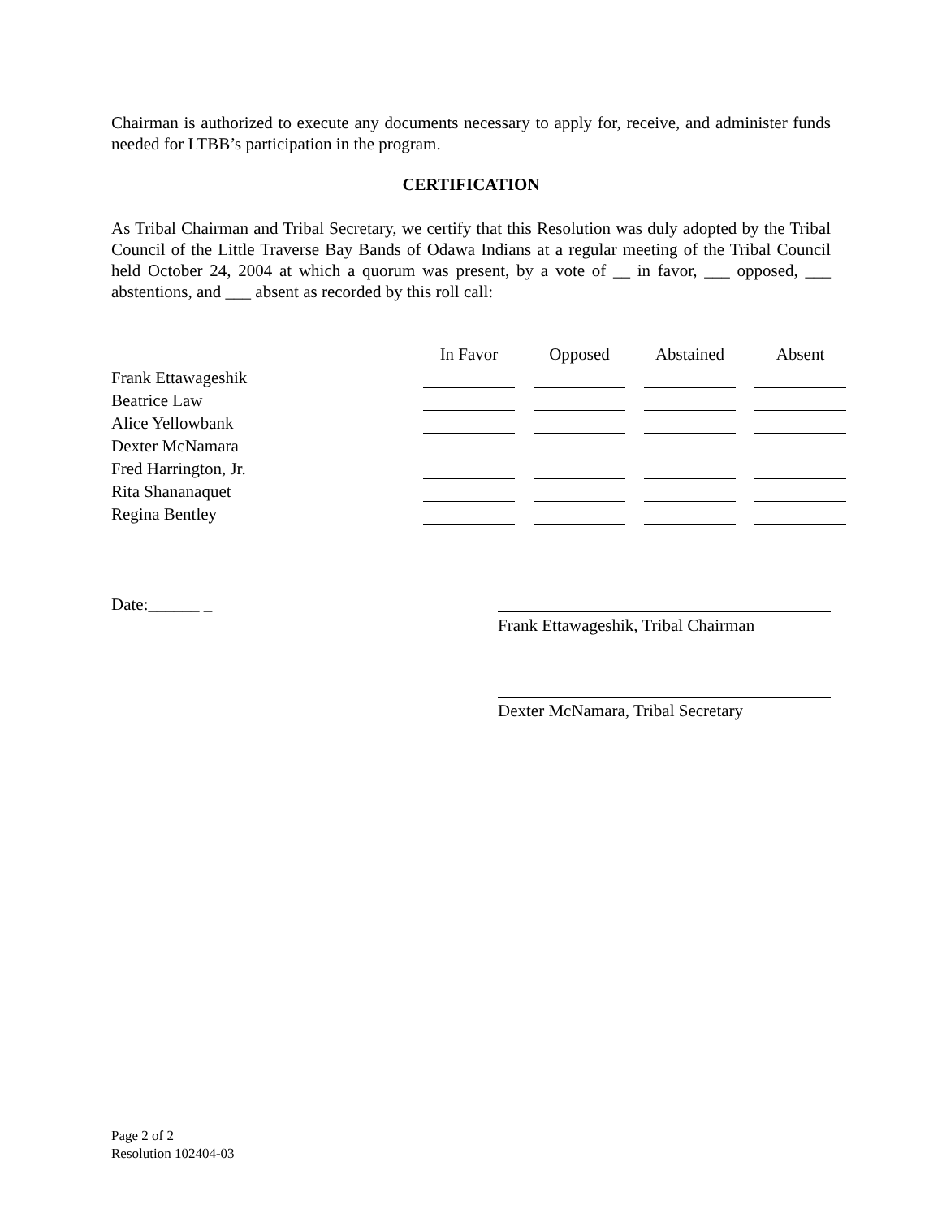Chairman is authorized to execute any documents necessary to apply for, receive, and administer funds needed for LTBB’s participation in the program.
CERTIFICATION
As Tribal Chairman and Tribal Secretary, we certify that this Resolution was duly adopted by the Tribal Council of the Little Traverse Bay Bands of Odawa Indians at a regular meeting of the Tribal Council held October 24, 2004 at which a quorum was present, by a vote of __ in favor, ___ opposed, ___ abstentions, and ___ absent as recorded by this roll call:
| | In Favor | | Opposed | | Abstained | | Absent |
| --- | --- | --- | --- | --- | --- | --- | --- |
| Frank Ettawageshik | | | | | | | |
| Beatrice Law | | | | | | | |
| Alice Yellowbank | | | | | | | |
| Dexter McNamara | | | | | | | |
| Fred Harrington, Jr. | | | | | | | |
| Rita Shananaquet | | | | | | | |
| Regina Bentley | | | | | | | |
Date:______ _
Frank Ettawageshik, Tribal Chairman
Dexter McNamara, Tribal Secretary
Page 2 of 2
Resolution 102404-03